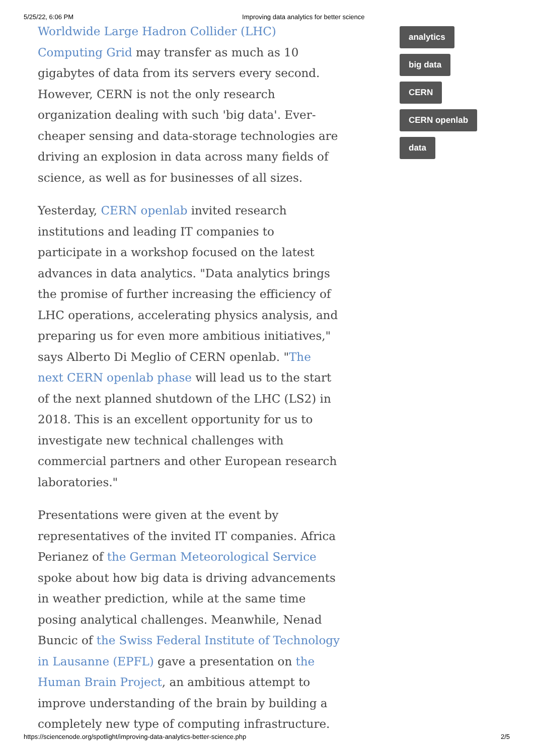5/25/22, 6:06 PM Improving data analytics for better science
Worldwide Large Hadron Collider (LHC) Computing Grid may transfer as much as 10 gigabytes of data from its servers every second. However, CERN is not the only research organization dealing with such 'big data'. Ever-cheaper sensing and data-storage technologies are driving an explosion in data across many fields of science, as well as for businesses of all sizes.
Yesterday, CERN openlab invited research institutions and leading IT companies to participate in a workshop focused on the latest advances in data analytics. "Data analytics brings the promise of further increasing the efficiency of LHC operations, accelerating physics analysis, and preparing us for even more ambitious initiatives," says Alberto Di Meglio of CERN openlab. "The next CERN openlab phase will lead us to the start of the next planned shutdown of the LHC (LS2) in 2018. This is an excellent opportunity for us to investigate new technical challenges with commercial partners and other European research laboratories."
Presentations were given at the event by representatives of the invited IT companies. Africa Perianez of the German Meteorological Service spoke about how big data is driving advancements in weather prediction, while at the same time posing analytical challenges. Meanwhile, Nenad Buncic of the Swiss Federal Institute of Technology in Lausanne (EPFL) gave a presentation on the Human Brain Project, an ambitious attempt to improve understanding of the brain by building a completely new type of computing infrastructure.
analytics
big data
CERN
CERN openlab
data
https://sciencenode.org/spotlight/improving-data-analytics-better-science.php 2/5